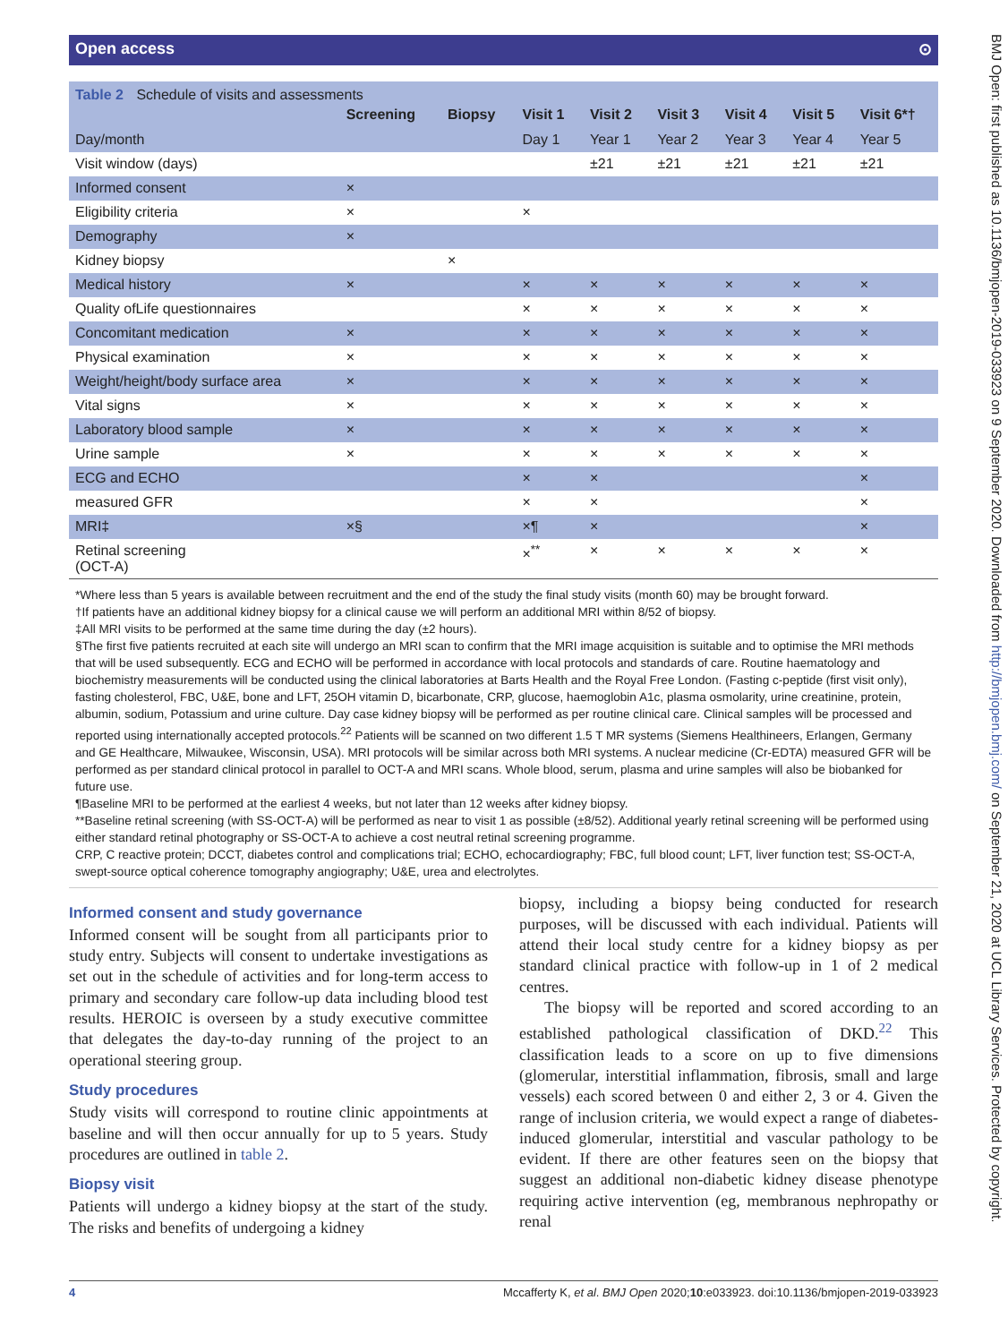Open access ⊙
Table 2 Schedule of visits and assessments
| | Screening | Biopsy | Visit 1 | Visit 2 | Visit 3 | Visit 4 | Visit 5 | Visit 6*† |
| --- | --- | --- | --- | --- | --- | --- | --- | --- |
| Day/month | | | Day 1 | Year 1 | Year 2 | Year 3 | Year 4 | Year 5 |
| Visit window (days) | | | | ±21 | ±21 | ±21 | ±21 | ±21 |
| Informed consent | × | | | | | | | |
| Eligibility criteria | × | | × | | | | | |
| Demography | × | | | | | | | |
| Kidney biopsy | | × | | | | | | |
| Medical history | × | | × | × | × | × | × | × |
| Quality ofLife questionnaires | | | × | × | × | × | × | × |
| Concomitant medication | × | | × | × | × | × | × | × |
| Physical examination | × | | × | × | × | × | × | × |
| Weight/height/body surface area | × | | × | × | × | × | × | × |
| Vital signs | × | | × | × | × | × | × | × |
| Laboratory blood sample | × | | × | × | × | × | × | × |
| Urine sample | × | | × | × | × | × | × | × |
| ECG and ECHO | | | × | × | | | | × |
| measured GFR | | | × | × | | | | × |
| MRI‡ | ×§ | | ×¶ | × | | | | × |
| Retinal screening (OCT-A) | | | ×<sup>**</sup> | × | × | × | × | × |
*Where less than 5 years is available between recruitment and the end of the study the final study visits (month 60) may be brought forward.
†If patients have an additional kidney biopsy for a clinical cause we will perform an additional MRI within 8/52 of biopsy.
‡All MRI visits to be performed at the same time during the day (±2 hours).
§The first five patients recruited at each site will undergo an MRI scan to confirm that the MRI image acquisition is suitable and to optimise the MRI methods that will be used subsequently. ECG and ECHO will be performed in accordance with local protocols and standards of care. Routine haematology and biochemistry measurements will be conducted using the clinical laboratories at Barts Health and the Royal Free London. (Fasting c-peptide (first visit only), fasting cholesterol, FBC, U&E, bone and LFT, 25OH vitamin D, bicarbonate, CRP, glucose, haemoglobin A1c, plasma osmolarity, urine creatinine, protein, albumin, sodium, Potassium and urine culture. Day case kidney biopsy will be performed as per routine clinical care. Clinical samples will be processed and reported using internationally accepted protocols.<sup>22</sup> Patients will be scanned on two different 1.5 T MR systems (Siemens Healthineers, Erlangen, Germany and GE Healthcare, Milwaukee, Wisconsin, USA). MRI protocols will be similar across both MRI systems. A nuclear medicine (Cr-EDTA) measured GFR will be performed as per standard clinical protocol in parallel to OCT-A and MRI scans. Whole blood, serum, plasma and urine samples will also be biobanked for future use.
¶Baseline MRI to be performed at the earliest 4 weeks, but not later than 12 weeks after kidney biopsy.
**Baseline retinal screening (with SS-OCT-A) will be performed as near to visit 1 as possible (±8/52). Additional yearly retinal screening will be performed using either standard retinal photography or SS-OCT-A to achieve a cost neutral retinal screening programme.
CRP, C reactive protein; DCCT, diabetes control and complications trial; ECHO, echocardiography; FBC, full blood count; LFT, liver function test; SS-OCT-A, swept-source optical coherence tomography angiography; U&E, urea and electrolytes.
Informed consent and study governance
Informed consent will be sought from all participants prior to study entry. Subjects will consent to undertake investigations as set out in the schedule of activities and for long-term access to primary and secondary care follow-up data including blood test results. HEROIC is overseen by a study executive committee that delegates the day-to-day running of the project to an operational steering group.
Study procedures
Study visits will correspond to routine clinic appointments at baseline and will then occur annually for up to 5 years. Study procedures are outlined in table 2.
Biopsy visit
Patients will undergo a kidney biopsy at the start of the study. The risks and benefits of undergoing a kidney
biopsy, including a biopsy being conducted for research purposes, will be discussed with each individual. Patients will attend their local study centre for a kidney biopsy as per standard clinical practice with follow-up in 1 of 2 medical centres.
The biopsy will be reported and scored according to an established pathological classification of DKD.<sup>22</sup> This classification leads to a score on up to five dimensions (glomerular, interstitial inflammation, fibrosis, small and large vessels) each scored between 0 and either 2, 3 or 4. Given the range of inclusion criteria, we would expect a range of diabetes-induced glomerular, interstitial and vascular pathology to be evident. If there are other features seen on the biopsy that suggest an additional non-diabetic kidney disease phenotype requiring active intervention (eg, membranous nephropathy or renal
4 Mccafferty K, et al. BMJ Open 2020;10:e033923. doi:10.1136/bmjopen-2019-033923
BMJ Open: first published as 10.1136/bmjopen-2019-033923 on 9 September 2020. Downloaded from http://bmjopen.bmj.com/ on September 21, 2020 at UCL Library Services. Protected by copyright.